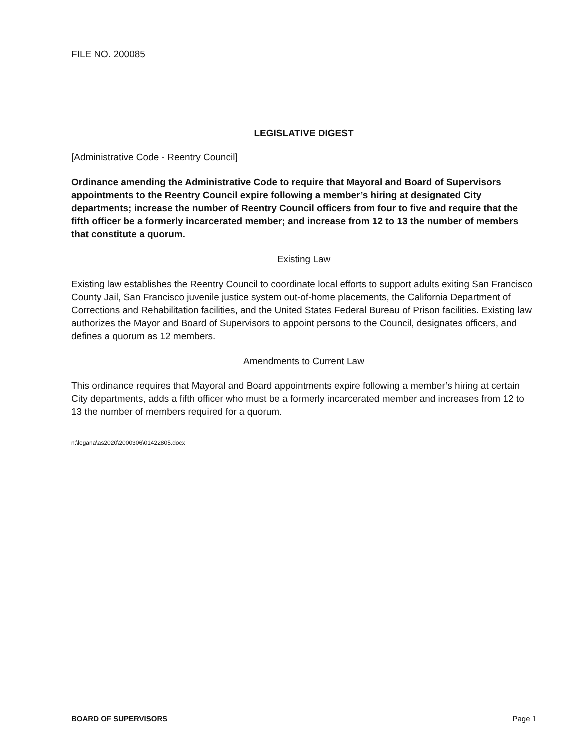FILE NO. 200085
LEGISLATIVE DIGEST
[Administrative Code - Reentry Council]
Ordinance amending the Administrative Code to require that Mayoral and Board of Supervisors appointments to the Reentry Council expire following a member’s hiring at designated City departments; increase the number of Reentry Council officers from four to five and require that the fifth officer be a formerly incarcerated member; and increase from 12 to 13 the number of members that constitute a quorum.
Existing Law
Existing law establishes the Reentry Council to coordinate local efforts to support adults exiting San Francisco County Jail, San Francisco juvenile justice system out-of-home placements, the California Department of Corrections and Rehabilitation facilities, and the United States Federal Bureau of Prison facilities. Existing law authorizes the Mayor and Board of Supervisors to appoint persons to the Council, designates officers, and defines a quorum as 12 members.
Amendments to Current Law
This ordinance requires that Mayoral and Board appointments expire following a member’s hiring at certain City departments, adds a fifth officer who must be a formerly incarcerated member and increases from 12 to 13 the number of members required for a quorum.
n:\legana\as2020\2000306\01422805.docx
BOARD OF SUPERVISORS Page 1